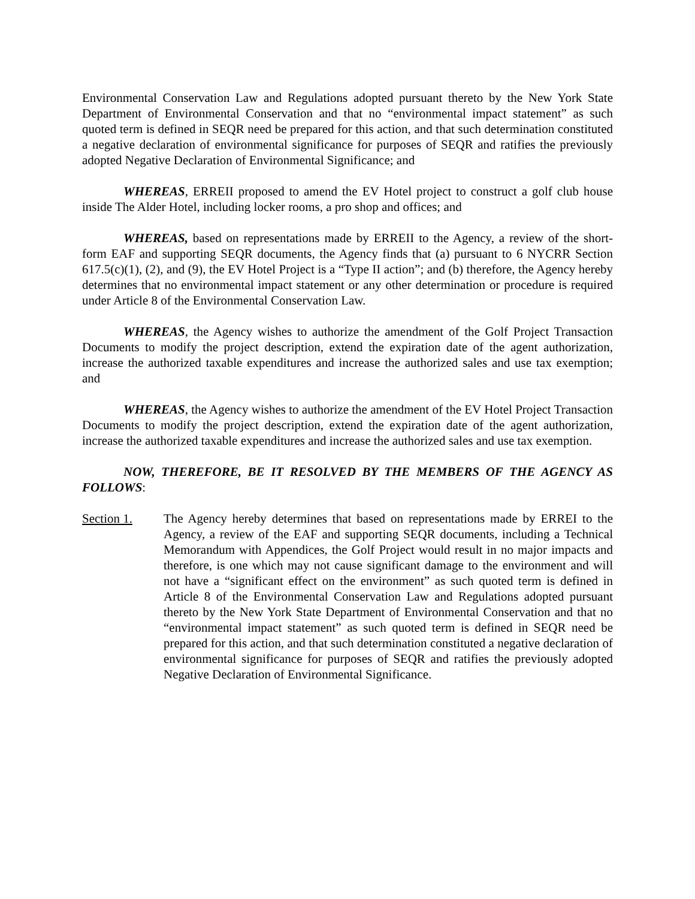Environmental Conservation Law and Regulations adopted pursuant thereto by the New York State Department of Environmental Conservation and that no “environmental impact statement” as such quoted term is defined in SEQR need be prepared for this action, and that such determination constituted a negative declaration of environmental significance for purposes of SEQR and ratifies the previously adopted Negative Declaration of Environmental Significance; and
WHEREAS, ERREII proposed to amend the EV Hotel project to construct a golf club house inside The Alder Hotel, including locker rooms, a pro shop and offices; and
WHEREAS, based on representations made by ERREII to the Agency, a review of the short-form EAF and supporting SEQR documents, the Agency finds that (a) pursuant to 6 NYCRR Section 617.5(c)(1), (2), and (9), the EV Hotel Project is a “Type II action”; and (b) therefore, the Agency hereby determines that no environmental impact statement or any other determination or procedure is required under Article 8 of the Environmental Conservation Law.
WHEREAS, the Agency wishes to authorize the amendment of the Golf Project Transaction Documents to modify the project description, extend the expiration date of the agent authorization, increase the authorized taxable expenditures and increase the authorized sales and use tax exemption; and
WHEREAS, the Agency wishes to authorize the amendment of the EV Hotel Project Transaction Documents to modify the project description, extend the expiration date of the agent authorization, increase the authorized taxable expenditures and increase the authorized sales and use tax exemption.
NOW, THEREFORE, BE IT RESOLVED BY THE MEMBERS OF THE AGENCY AS FOLLOWS:
Section 1. The Agency hereby determines that based on representations made by ERREI to the Agency, a review of the EAF and supporting SEQR documents, including a Technical Memorandum with Appendices, the Golf Project would result in no major impacts and therefore, is one which may not cause significant damage to the environment and will not have a “significant effect on the environment” as such quoted term is defined in Article 8 of the Environmental Conservation Law and Regulations adopted pursuant thereto by the New York State Department of Environmental Conservation and that no “environmental impact statement” as such quoted term is defined in SEQR need be prepared for this action, and that such determination constituted a negative declaration of environmental significance for purposes of SEQR and ratifies the previously adopted Negative Declaration of Environmental Significance.